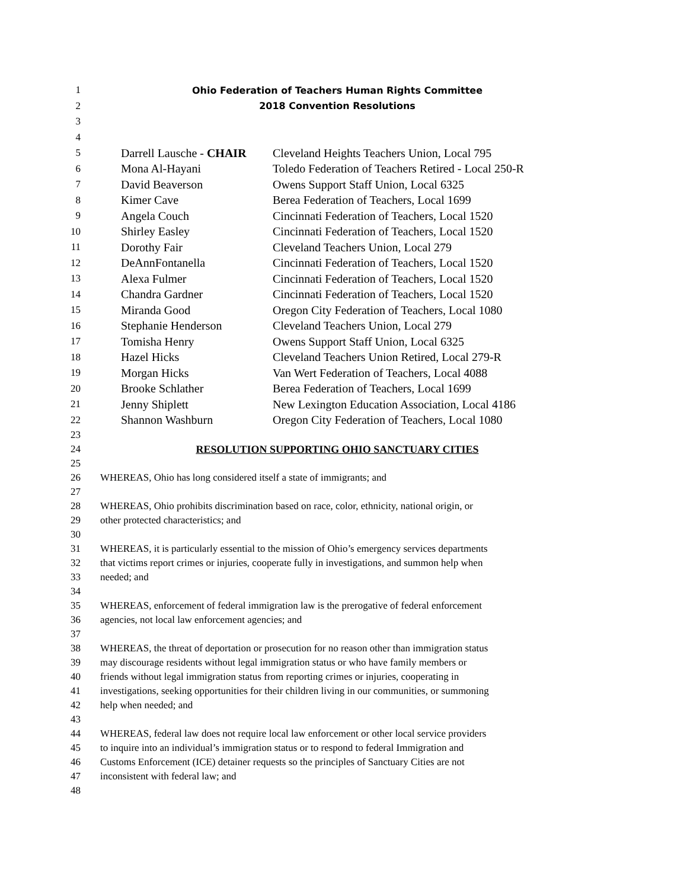1 Ohio Federation of Teachers Human Rights Committee
2 2018 Convention Resolutions
3
4
5 Darrell Lausche - CHAIR Cleveland Heights Teachers Union, Local 795
6 Mona Al-Hayani Toledo Federation of Teachers Retired - Local 250-R
7 David Beaverson Owens Support Staff Union, Local 6325
8 Kimer Cave Berea Federation of Teachers, Local 1699
9 Angela Couch Cincinnati Federation of Teachers, Local 1520
10 Shirley Easley Cincinnati Federation of Teachers, Local 1520
11 Dorothy Fair Cleveland Teachers Union, Local 279
12 DeAnnFontanella Cincinnati Federation of Teachers, Local 1520
13 Alexa Fulmer Cincinnati Federation of Teachers, Local 1520
14 Chandra Gardner Cincinnati Federation of Teachers, Local 1520
15 Miranda Good Oregon City Federation of Teachers, Local 1080
16 Stephanie Henderson Cleveland Teachers Union, Local 279
17 Tomisha Henry Owens Support Staff Union, Local 6325
18 Hazel Hicks Cleveland Teachers Union Retired, Local 279-R
19 Morgan Hicks Van Wert Federation of Teachers, Local 4088
20 Brooke Schlather Berea Federation of Teachers, Local 1699
21 Jenny Shiplett New Lexington Education Association, Local 4186
22 Shannon Washburn Oregon City Federation of Teachers, Local 1080
23
24 RESOLUTION SUPPORTING OHIO SANCTUARY CITIES
25
26 WHEREAS, Ohio has long considered itself a state of immigrants; and
27
28 WHEREAS, Ohio prohibits discrimination based on race, color, ethnicity, national origin, or
29 other protected characteristics; and
30
31 WHEREAS, it is particularly essential to the mission of Ohio’s emergency services departments
32 that victims report crimes or injuries, cooperate fully in investigations, and summon help when
33 needed; and
34
35 WHEREAS, enforcement of federal immigration law is the prerogative of federal enforcement
36 agencies, not local law enforcement agencies; and
37
38 WHEREAS, the threat of deportation or prosecution for no reason other than immigration status
39 may discourage residents without legal immigration status or who have family members or
40 friends without legal immigration status from reporting crimes or injuries, cooperating in
41 investigations, seeking opportunities for their children living in our communities, or summoning
42 help when needed; and
43
44 WHEREAS, federal law does not require local law enforcement or other local service providers
45 to inquire into an individual’s immigration status or to respond to federal Immigration and
46 Customs Enforcement (ICE) detainer requests so the principles of Sanctuary Cities are not
47 inconsistent with federal law; and
48